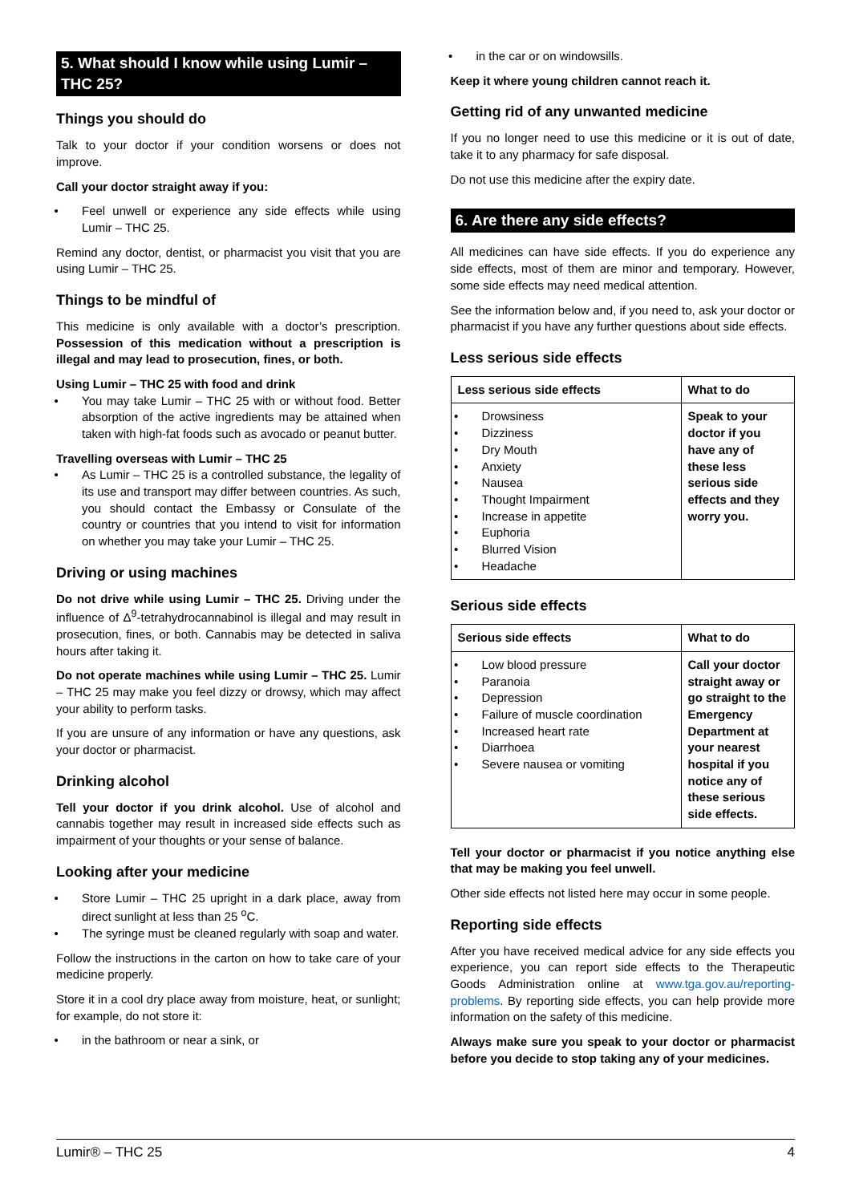5. What should I know while using Lumir – THC 25?
Things you should do
Talk to your doctor if your condition worsens or does not improve.
Call your doctor straight away if you:
Feel unwell or experience any side effects while using Lumir – THC 25.
Remind any doctor, dentist, or pharmacist you visit that you are using Lumir – THC 25.
Things to be mindful of
This medicine is only available with a doctor’s prescription. Possession of this medication without a prescription is illegal and may lead to prosecution, fines, or both.
Using Lumir – THC 25 with food and drink
You may take Lumir – THC 25 with or without food. Better absorption of the active ingredients may be attained when taken with high-fat foods such as avocado or peanut butter.
Travelling overseas with Lumir – THC 25
As Lumir – THC 25 is a controlled substance, the legality of its use and transport may differ between countries. As such, you should contact the Embassy or Consulate of the country or countries that you intend to visit for information on whether you may take your Lumir – THC 25.
Driving or using machines
Do not drive while using Lumir – THC 25. Driving under the influence of Δ<sup>9</sup>-tetrahydrocannabinol is illegal and may result in prosecution, fines, or both. Cannabis may be detected in saliva hours after taking it.
Do not operate machines while using Lumir – THC 25. Lumir – THC 25 may make you feel dizzy or drowsy, which may affect your ability to perform tasks.
If you are unsure of any information or have any questions, ask your doctor or pharmacist.
Drinking alcohol
Tell your doctor if you drink alcohol. Use of alcohol and cannabis together may result in increased side effects such as impairment of your thoughts or your sense of balance.
Looking after your medicine
Store Lumir – THC 25 upright in a dark place, away from direct sunlight at less than 25 <sup>o</sup>C.
The syringe must be cleaned regularly with soap and water.
Follow the instructions in the carton on how to take care of your medicine properly.
Store it in a cool dry place away from moisture, heat, or sunlight; for example, do not store it:
in the bathroom or near a sink, or
in the car or on windowsills.
Keep it where young children cannot reach it.
Getting rid of any unwanted medicine
If you no longer need to use this medicine or it is out of date, take it to any pharmacy for safe disposal.
Do not use this medicine after the expiry date.
6. Are there any side effects?
All medicines can have side effects. If you do experience any side effects, most of them are minor and temporary. However, some side effects may need medical attention.
See the information below and, if you need to, ask your doctor or pharmacist if you have any further questions about side effects.
Less serious side effects
| Less serious side effects | What to do |
| --- | --- |
| Drowsiness Dizziness Dry Mouth Anxiety Nausea Thought Impairment Increase in appetite Euphoria Blurred Vision Headache | Speak to your doctor if you have any of these less serious side effects and they worry you. |
Serious side effects
| Serious side effects | What to do |
| --- | --- |
| Low blood pressure Paranoia Depression Failure of muscle coordination Increased heart rate Diarrhoea Severe nausea or vomiting | Call your doctor straight away or go straight to the Emergency Department at your nearest hospital if you notice any of these serious side effects. |
Tell your doctor or pharmacist if you notice anything else that may be making you feel unwell.
Other side effects not listed here may occur in some people.
Reporting side effects
After you have received medical advice for any side effects you experience, you can report side effects to the Therapeutic Goods Administration online at www.tga.gov.au/reporting-problems. By reporting side effects, you can help provide more information on the safety of this medicine.
Always make sure you speak to your doctor or pharmacist before you decide to stop taking any of your medicines.
Lumir® – THC 25 4